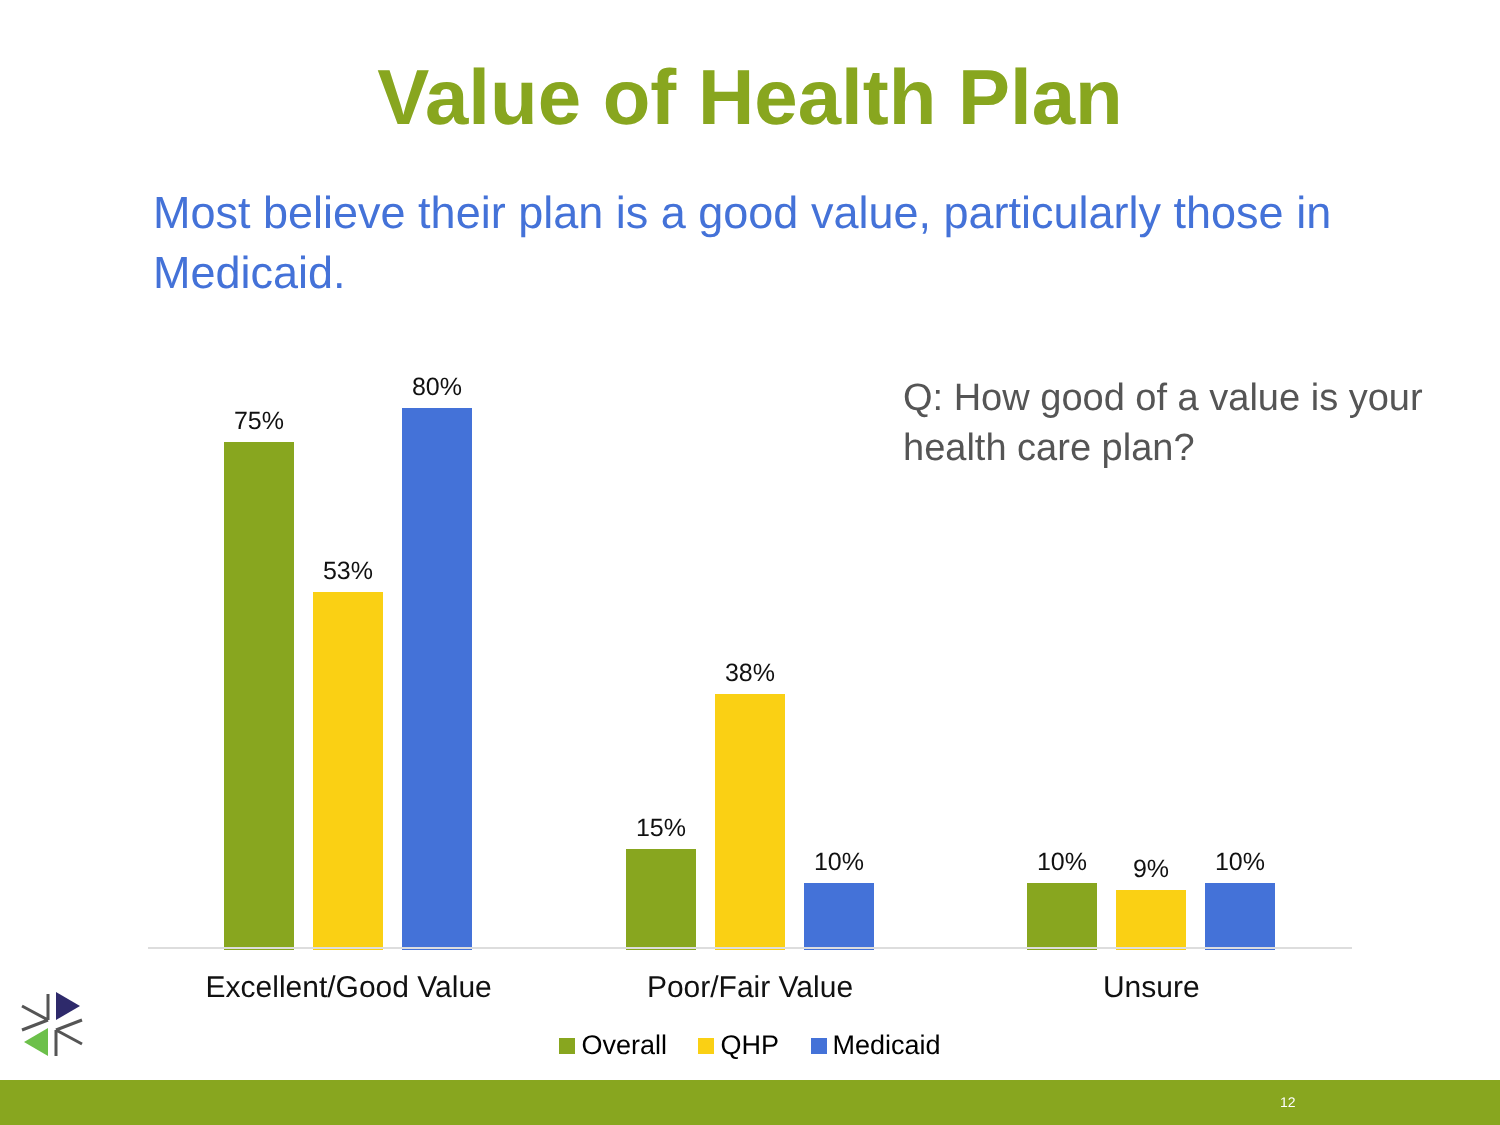Value of Health Plan
Most believe their plan is a good value, particularly those in Medicaid.
Q: How good of a value is your health care plan?
75%
53%
80%
15%
38%
10%
10% 9% 10%
Excellent/Good Value Poor/Fair Value Unsure
Overall QHP Medicaid
12